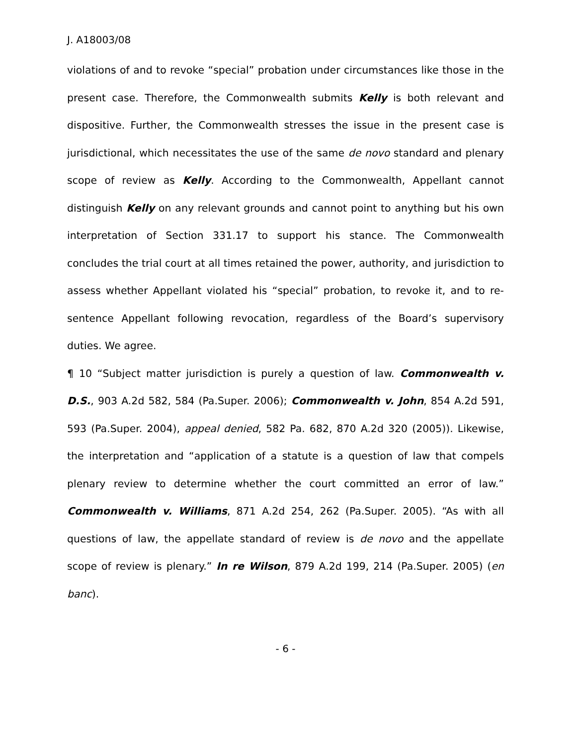J. A18003/08
violations of and to revoke “special” probation under circumstances like those in the present case. Therefore, the Commonwealth submits Kelly is both relevant and dispositive. Further, the Commonwealth stresses the issue in the present case is jurisdictional, which necessitates the use of the same de novo standard and plenary scope of review as Kelly. According to the Commonwealth, Appellant cannot distinguish Kelly on any relevant grounds and cannot point to anything but his own interpretation of Section 331.17 to support his stance. The Commonwealth concludes the trial court at all times retained the power, authority, and jurisdiction to assess whether Appellant violated his “special” probation, to revoke it, and to re-sentence Appellant following revocation, regardless of the Board’s supervisory duties. We agree.
¶ 10 “Subject matter jurisdiction is purely a question of law. Commonwealth v. D.S., 903 A.2d 582, 584 (Pa.Super. 2006); Commonwealth v. John, 854 A.2d 591, 593 (Pa.Super. 2004), appeal denied, 582 Pa. 682, 870 A.2d 320 (2005)). Likewise, the interpretation and “application of a statute is a question of law that compels plenary review to determine whether the court committed an error of law.” Commonwealth v. Williams, 871 A.2d 254, 262 (Pa.Super. 2005). “As with all questions of law, the appellate standard of review is de novo and the appellate scope of review is plenary.” In re Wilson, 879 A.2d 199, 214 (Pa.Super. 2005) (en banc).
- 6 -